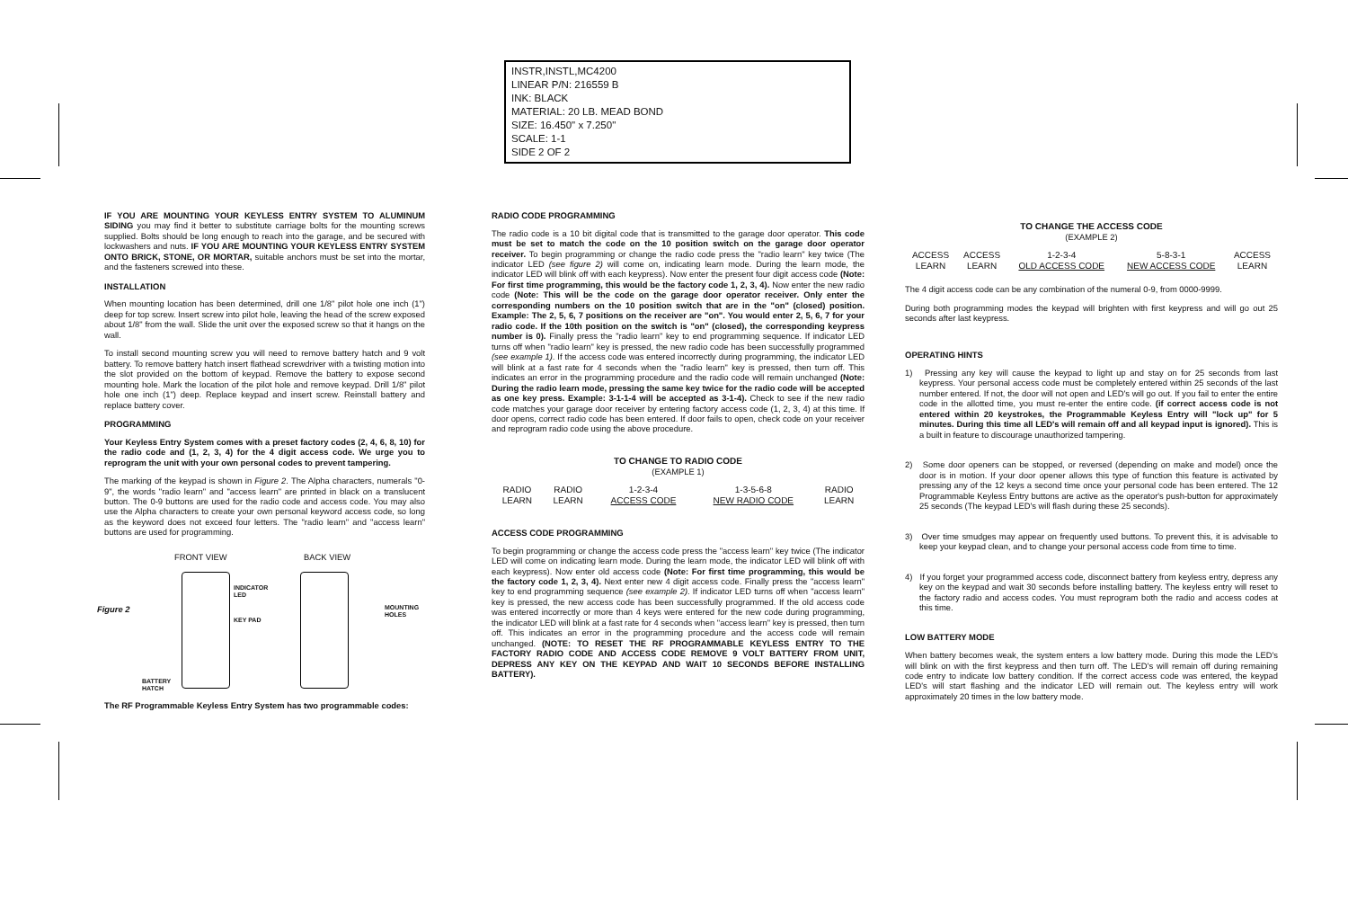INSTR,INSTL,MC4200
LINEAR P/N: 216559 B
INK: BLACK
MATERIAL: 20 LB. MEAD BOND
SIZE: 16.450" x 7.250"
SCALE: 1-1
SIDE 2 OF 2
IF YOU ARE MOUNTING YOUR KEYLESS ENTRY SYSTEM TO ALUMINUM SIDING you may find it better to substitute carriage bolts for the mounting screws supplied. Bolts should be long enough to reach into the garage, and be secured with lockwashers and nuts. IF YOU ARE MOUNTING YOUR KEYLESS ENTRY SYSTEM ONTO BRICK, STONE, OR MORTAR, suitable anchors must be set into the mortar, and the fasteners screwed into these.
INSTALLATION
When mounting location has been determined, drill one 1/8" pilot hole one inch (1") deep for top screw. Insert screw into pilot hole, leaving the head of the screw exposed about 1/8" from the wall. Slide the unit over the exposed screw so that it hangs on the wall.
To install second mounting screw you will need to remove battery hatch and 9 volt battery. To remove battery hatch insert flathead screwdriver with a twisting motion into the slot provided on the bottom of keypad. Remove the battery to expose second mounting hole. Mark the location of the pilot hole and remove keypad. Drill 1/8" pilot hole one inch (1") deep. Replace keypad and insert screw. Reinstall battery and replace battery cover.
PROGRAMMING
Your Keyless Entry System comes with a preset factory codes (2, 4, 6, 8, 10) for the radio code and (1, 2, 3, 4) for the 4 digit access code. We urge you to reprogram the unit with your own personal codes to prevent tampering.
The marking of the keypad is shown in Figure 2. The Alpha characters, numerals "0-9", the words "radio learn" and "access learn" are printed in black on a translucent button. The 0-9 buttons are used for the radio code and access code. You may also use the Alpha characters to create your own personal keyword access code, so long as the keyword does not exceed four letters. The "radio learn" and "access learn" buttons are used for programming.
FRONT VIEW BACK VIEW
Figure 2
INDICATOR
LED
KEY PAD
MOUNTING
HOLES
BATTERY
HATCH
The RF Programmable Keyless Entry System has two programmable codes:
RADIO CODE PROGRAMMING
The radio code is a 10 bit digital code that is transmitted to the garage door operator. This code must be set to match the code on the 10 position switch on the garage door operator receiver. To begin programming or change the radio code press the "radio learn" key twice (The indicator LED (see figure 2) will come on, indicating learn mode. During the learn mode, the indicator LED will blink off with each keypress). Now enter the present four digit access code (Note: For first time programming, this would be the factory code 1, 2, 3, 4). Now enter the new radio code (Note: This will be the code on the garage door operator receiver. Only enter the corresponding numbers on the 10 position switch that are in the "on" (closed) position. Example: The 2, 5, 6, 7 positions on the receiver are "on". You would enter 2, 5, 6, 7 for your radio code. If the 10th position on the switch is "on" (closed), the corresponding keypress number is 0). Finally press the "radio learn" key to end programming sequence. If indicator LED turns off when "radio learn" key is pressed, the new radio code has been successfully programmed (see example 1). If the access code was entered incorrectly during programming, the indicator LED will blink at a fast rate for 4 seconds when the "radio learn" key is pressed, then turn off. This indicates an error in the programming procedure and the radio code will remain unchanged (Note: During the radio learn mode, pressing the same key twice for the radio code will be accepted as one key press. Example: 3-1-1-4 will be accepted as 3-1-4). Check to see if the new radio code matches your garage door receiver by entering factory access code (1, 2, 3, 4) at this time. If door opens, correct radio code has been entered. If door fails to open, check code on your receiver and reprogram radio code using the above procedure.
TO CHANGE TO RADIO CODE
(EXAMPLE 1)
| RADIO LEARN | RADIO LEARN | 1-2-3-4 ACCESS CODE | 1-3-5-6-8 NEW RADIO CODE | RADIO LEARN |
ACCESS CODE PROGRAMMING
To begin programming or change the access code press the "access learn" key twice (The indicator LED will come on indicating learn mode. During the learn mode, the indicator LED will blink off with each keypress). Now enter old access code (Note: For first time programming, this would be the factory code 1, 2, 3, 4). Next enter new 4 digit access code. Finally press the "access learn" key to end programming sequence (see example 2). If indicator LED turns off when "access learn" key is pressed, the new access code has been successfully programmed. If the old access code was entered incorrectly or more than 4 keys were entered for the new code during programming, the indicator LED will blink at a fast rate for 4 seconds when "access learn" key is pressed, then turn off. This indicates an error in the programming procedure and the access code will remain unchanged. (NOTE: TO RESET THE RF PROGRAMMABLE KEYLESS ENTRY TO THE FACTORY RADIO CODE AND ACCESS CODE REMOVE 9 VOLT BATTERY FROM UNIT, DEPRESS ANY KEY ON THE KEYPAD AND WAIT 10 SECONDS BEFORE INSTALLING BATTERY).
TO CHANGE THE ACCESS CODE
(EXAMPLE 2)
| ACCESS LEARN | ACCESS LEARN | 1-2-3-4 OLD ACCESS CODE | 5-8-3-1 NEW ACCESS CODE | ACCESS LEARN |
The 4 digit access code can be any combination of the numeral 0-9, from 0000-9999.
During both programming modes the keypad will brighten with first keypress and will go out 25 seconds after last keypress.
OPERATING HINTS
1) Pressing any key will cause the keypad to light up and stay on for 25 seconds from last keypress. Your personal access code must be completely entered within 25 seconds of the last number entered. If not, the door will not open and LED's will go out. If you fail to enter the entire code in the allotted time, you must re-enter the entire code. (if correct access code is not entered within 20 keystrokes, the Programmable Keyless Entry will "lock up" for 5 minutes. During this time all LED's will remain off and all keypad input is ignored). This is a built in feature to discourage unauthorized tampering.
2) Some door openers can be stopped, or reversed (depending on make and model) once the door is in motion. If your door opener allows this type of function this feature is activated by pressing any of the 12 keys a second time once your personal code has been entered. The 12 Programmable Keyless Entry buttons are active as the operator's push-button for approximately 25 seconds (The keypad LED's will flash during these 25 seconds).
3) Over time smudges may appear on frequently used buttons. To prevent this, it is advisable to keep your keypad clean, and to change your personal access code from time to time.
4) If you forget your programmed access code, disconnect battery from keyless entry, depress any key on the keypad and wait 30 seconds before installing battery. The keyless entry will reset to the factory radio and access codes. You must reprogram both the radio and access codes at this time.
LOW BATTERY MODE
When battery becomes weak, the system enters a low battery mode. During this mode the LED's will blink on with the first keypress and then turn off. The LED's will remain off during remaining code entry to indicate low battery condition. If the correct access code was entered, the keypad LED's will start flashing and the indicator LED will remain out. The keyless entry will work approximately 20 times in the low battery mode.